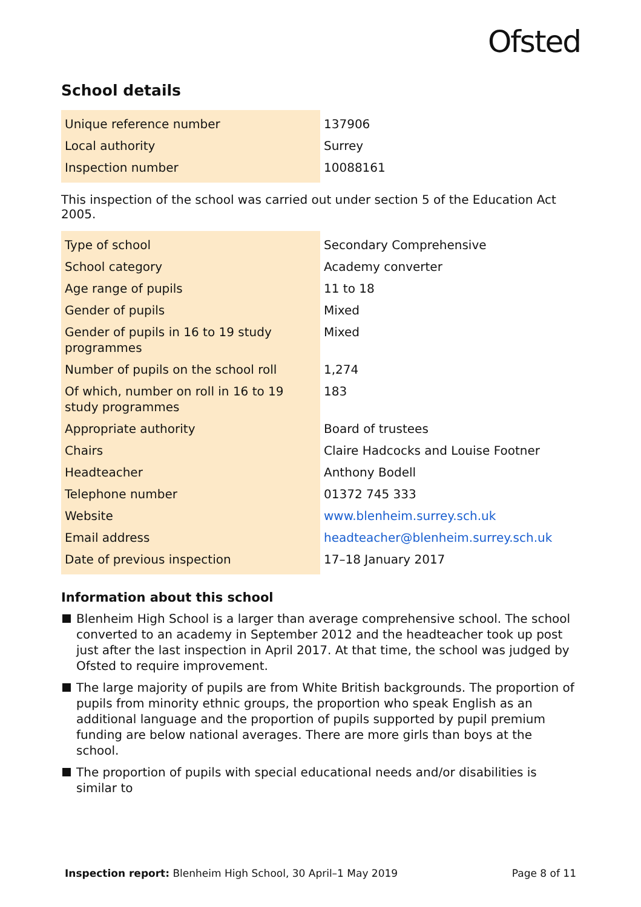Ofsted
School details
| Unique reference number | 137906 |
| Local authority | Surrey |
| Inspection number | 10088161 |
This inspection of the school was carried out under section 5 of the Education Act 2005.
| Type of school | Secondary Comprehensive |
| School category | Academy converter |
| Age range of pupils | 11 to 18 |
| Gender of pupils | Mixed |
| Gender of pupils in 16 to 19 study programmes | Mixed |
| Number of pupils on the school roll | 1,274 |
| Of which, number on roll in 16 to 19 study programmes | 183 |
| Appropriate authority | Board of trustees |
| Chairs | Claire Hadcocks and Louise Footner |
| Headteacher | Anthony Bodell |
| Telephone number | 01372 745 333 |
| Website | www.blenheim.surrey.sch.uk |
| Email address | headteacher@blenheim.surrey.sch.uk |
| Date of previous inspection | 17–18 January 2017 |
Information about this school
Blenheim High School is a larger than average comprehensive school. The school converted to an academy in September 2012 and the headteacher took up post just after the last inspection in April 2017. At that time, the school was judged by Ofsted to require improvement.
The large majority of pupils are from White British backgrounds. The proportion of pupils from minority ethnic groups, the proportion who speak English as an additional language and the proportion of pupils supported by pupil premium funding are below national averages. There are more girls than boys at the school.
The proportion of pupils with special educational needs and/or disabilities is similar to
Inspection report: Blenheim High School, 30 April–1 May 2019
Page 8 of 11